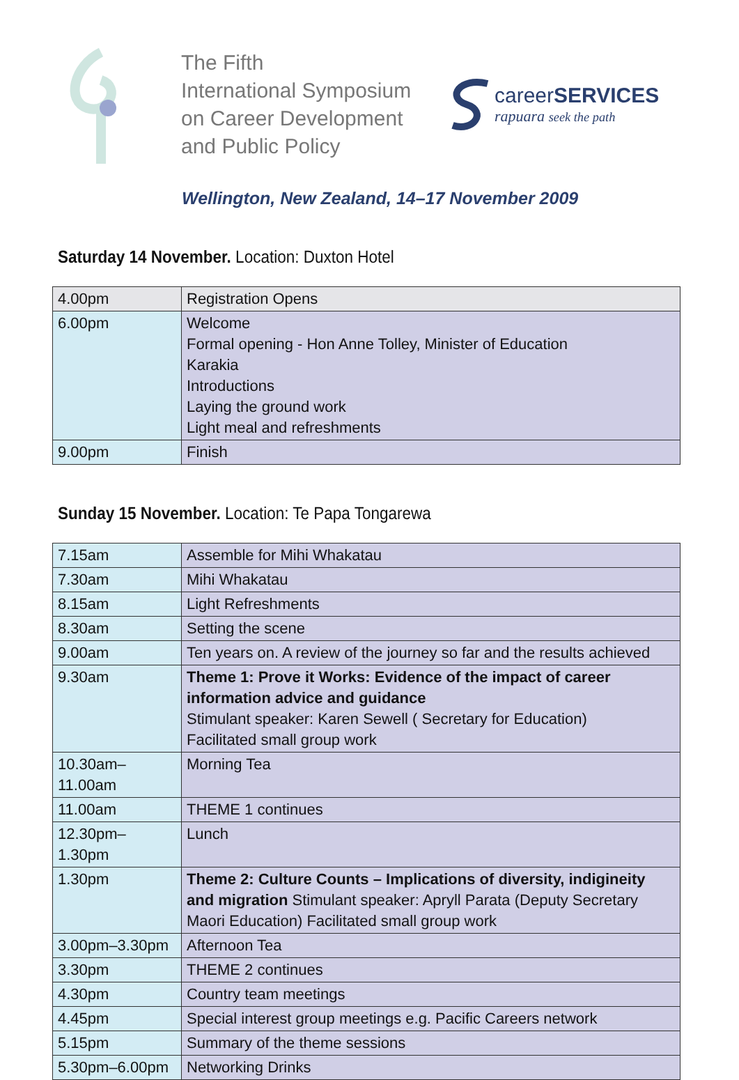The Fifth
International Symposium
on Career Development
and Public Policy
careerSERVICES
rapuara seek the path
Wellington, New Zealand, 14–17 November 2009
Saturday 14 November. Location: Duxton Hotel
| 4.00pm | Registration Opens |
| 6.00pm | Welcome Formal opening - Hon Anne Tolley, Minister of Education Karakia Introductions Laying the ground work Light meal and refreshments |
| 9.00pm | Finish |
Sunday 15 November. Location: Te Papa Tongarewa
| 7.15am | Assemble for Mihi Whakatau |
| 7.30am | Mihi Whakatau |
| 8.15am | Light Refreshments |
| 8.30am | Setting the scene |
| 9.00am | Ten years on. A review of the journey so far and the results achieved |
| 9.30am | Theme 1: Prove it Works: Evidence of the impact of career information advice and guidance Stimulant speaker: Karen Sewell ( Secretary for Education) Facilitated small group work |
| 10.30am–11.00am | Morning Tea |
| 11.00am | THEME 1 continues |
| 12.30pm–1.30pm | Lunch |
| 1.30pm | Theme 2: Culture Counts – Implications of diversity, indigineity and migration Stimulant speaker: Apryll Parata (Deputy Secretary Maori Education) Facilitated small group work |
| 3.00pm–3.30pm | Afternoon Tea |
| 3.30pm | THEME 2 continues |
| 4.30pm | Country team meetings |
| 4.45pm | Special interest group meetings e.g. Pacific Careers network |
| 5.15pm | Summary of the theme sessions |
| 5.30pm–6.00pm | Networking Drinks |